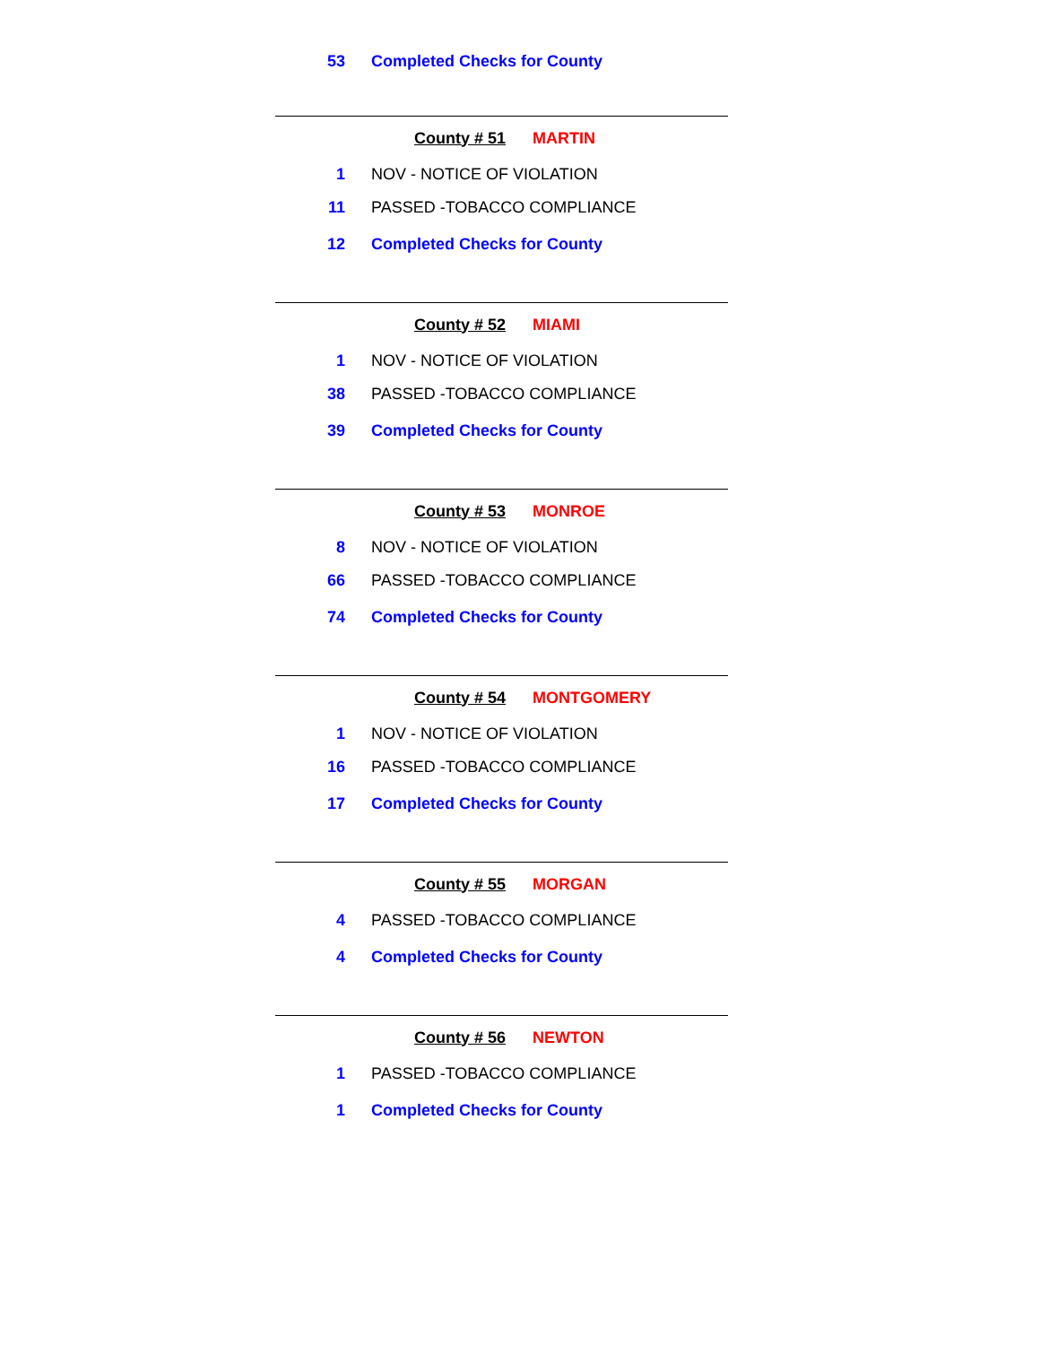53 Completed Checks for County
County # 51 MARTIN
1 NOV - NOTICE OF VIOLATION
11 PASSED -TOBACCO COMPLIANCE
12 Completed Checks for County
County # 52 MIAMI
1 NOV - NOTICE OF VIOLATION
38 PASSED -TOBACCO COMPLIANCE
39 Completed Checks for County
County # 53 MONROE
8 NOV - NOTICE OF VIOLATION
66 PASSED -TOBACCO COMPLIANCE
74 Completed Checks for County
County # 54 MONTGOMERY
1 NOV - NOTICE OF VIOLATION
16 PASSED -TOBACCO COMPLIANCE
17 Completed Checks for County
County # 55 MORGAN
4 PASSED -TOBACCO COMPLIANCE
4 Completed Checks for County
County # 56 NEWTON
1 PASSED -TOBACCO COMPLIANCE
1 Completed Checks for County